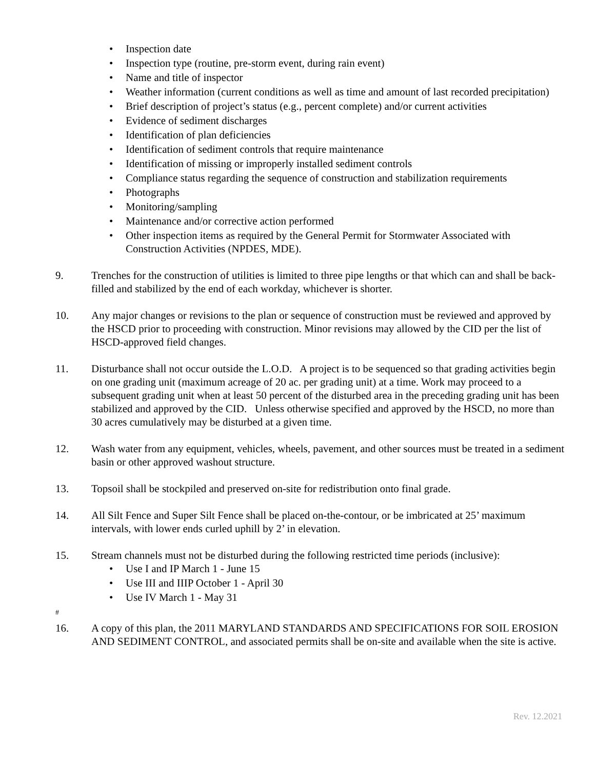• Inspection date
• Inspection type (routine, pre-storm event, during rain event)
• Name and title of inspector
• Weather information (current conditions as well as time and amount of last recorded precipitation)
• Brief description of project’s status (e.g., percent complete) and/or current activities
• Evidence of sediment discharges
• Identification of plan deficiencies
• Identification of sediment controls that require maintenance
• Identification of missing or improperly installed sediment controls
• Compliance status regarding the sequence of construction and stabilization requirements
• Photographs
• Monitoring/sampling
• Maintenance and/or corrective action performed
• Other inspection items as required by the General Permit for Stormwater Associated with Construction Activities (NPDES, MDE).
9. Trenches for the construction of utilities is limited to three pipe lengths or that which can and shall be back-filled and stabilized by the end of each workday, whichever is shorter.
10. Any major changes or revisions to the plan or sequence of construction must be reviewed and approved by the HSCD prior to proceeding with construction. Minor revisions may allowed by the CID per the list of HSCD-approved field changes.
11. Disturbance shall not occur outside the L.O.D. A project is to be sequenced so that grading activities begin on one grading unit (maximum acreage of 20 ac. per grading unit) at a time. Work may proceed to a subsequent grading unit when at least 50 percent of the disturbed area in the preceding grading unit has been stabilized and approved by the CID. Unless otherwise specified and approved by the HSCD, no more than 30 acres cumulatively may be disturbed at a given time.
12. Wash water from any equipment, vehicles, wheels, pavement, and other sources must be treated in a sediment basin or other approved washout structure.
13. Topsoil shall be stockpiled and preserved on-site for redistribution onto final grade.
14. All Silt Fence and Super Silt Fence shall be placed on-the-contour, or be imbricated at 25’ maximum intervals, with lower ends curled uphill by 2’ in elevation.
15. Stream channels must not be disturbed during the following restricted time periods (inclusive):
• Use I and IP March 1 - June 15
• Use III and IIIP October 1 - April 30
• Use IV March 1 - May 31
#
16. A copy of this plan, the 2011 MARYLAND STANDARDS AND SPECIFICATIONS FOR SOIL EROSION AND SEDIMENT CONTROL, and associated permits shall be on-site and available when the site is active.
Rev. 12.2021